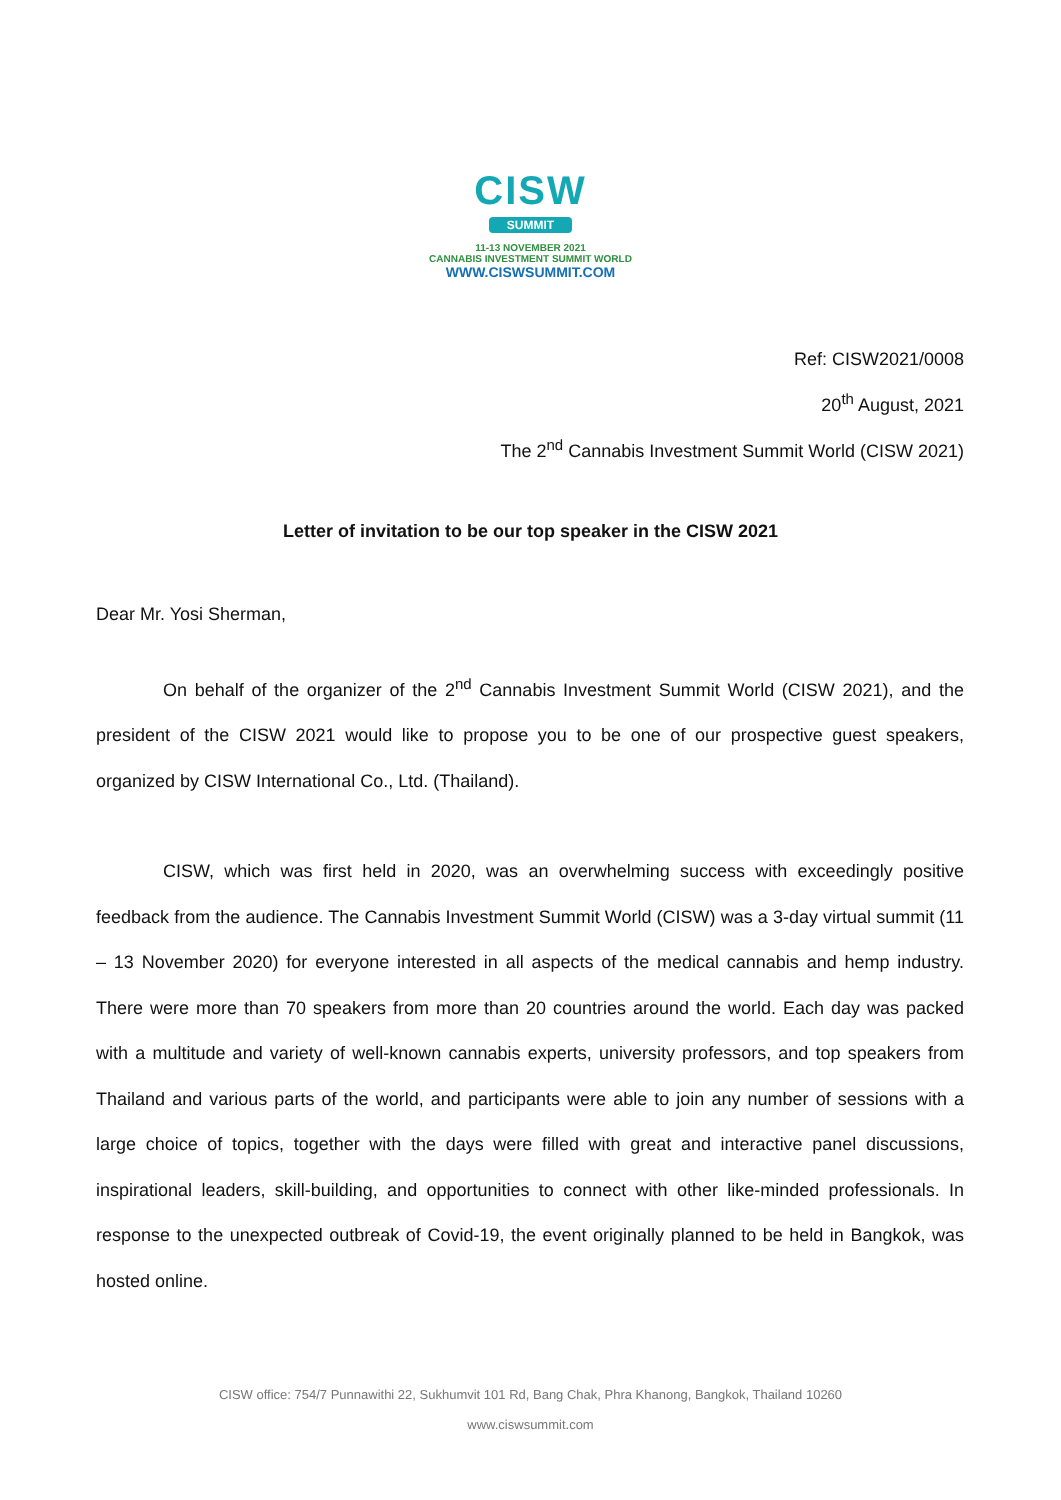CISW
SUMMIT
11-13 NOVEMBER 2021
CANNABIS INVESTMENT SUMMIT WORLD
WWW.CISWSUMMIT.COM
Ref: CISW2021/0008
20<sup>th</sup> August, 2021
The 2<sup>nd</sup> Cannabis Investment Summit World (CISW 2021)
Letter of invitation to be our top speaker in the CISW 2021
Dear Mr. Yosi Sherman,
On behalf of the organizer of the 2<sup>nd</sup> Cannabis Investment Summit World (CISW 2021), and the president of the CISW 2021 would like to propose you to be one of our prospective guest speakers, organized by CISW International Co., Ltd. (Thailand).
CISW, which was first held in 2020, was an overwhelming success with exceedingly positive feedback from the audience. The Cannabis Investment Summit World (CISW) was a 3-day virtual summit (11 – 13 November 2020) for everyone interested in all aspects of the medical cannabis and hemp industry. There were more than 70 speakers from more than 20 countries around the world. Each day was packed with a multitude and variety of well-known cannabis experts, university professors, and top speakers from Thailand and various parts of the world, and participants were able to join any number of sessions with a large choice of topics, together with the days were filled with great and interactive panel discussions, inspirational leaders, skill-building, and opportunities to connect with other like-minded professionals. In response to the unexpected outbreak of Covid-19, the event originally planned to be held in Bangkok, was hosted online.
CISW office: 754/7 Punnawithi 22, Sukhumvit 101 Rd, Bang Chak, Phra Khanong, Bangkok, Thailand 10260
www.ciswsummit.com